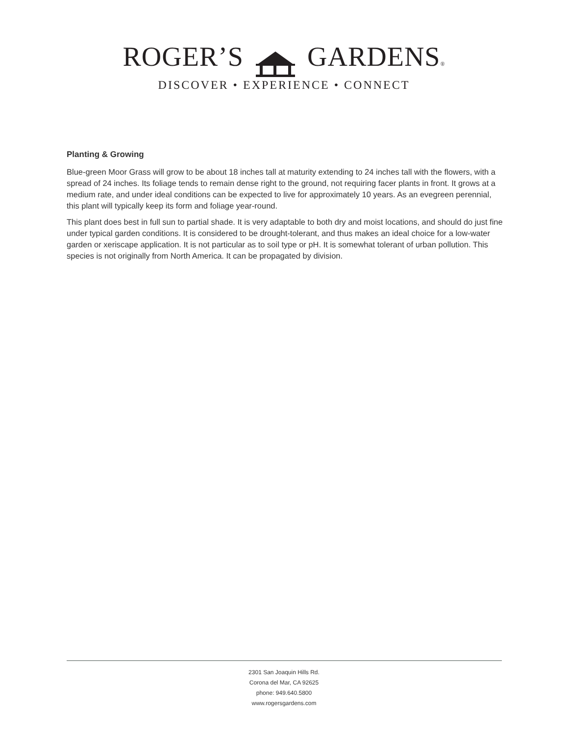ROGER’S GARDENS®
DISCOVER • EXPERIENCE • CONNECT
Planting & Growing
Blue-green Moor Grass will grow to be about 18 inches tall at maturity extending to 24 inches tall with the flowers, with a spread of 24 inches. Its foliage tends to remain dense right to the ground, not requiring facer plants in front. It grows at a medium rate, and under ideal conditions can be expected to live for approximately 10 years. As an evegreen perennial, this plant will typically keep its form and foliage year-round.
This plant does best in full sun to partial shade. It is very adaptable to both dry and moist locations, and should do just fine under typical garden conditions. It is considered to be drought-tolerant, and thus makes an ideal choice for a low-water garden or xeriscape application. It is not particular as to soil type or pH. It is somewhat tolerant of urban pollution. This species is not originally from North America. It can be propagated by division.
2301 San Joaquin Hills Rd.
Corona del Mar, CA 92625
phone: 949.640.5800
www.rogersgardens.com